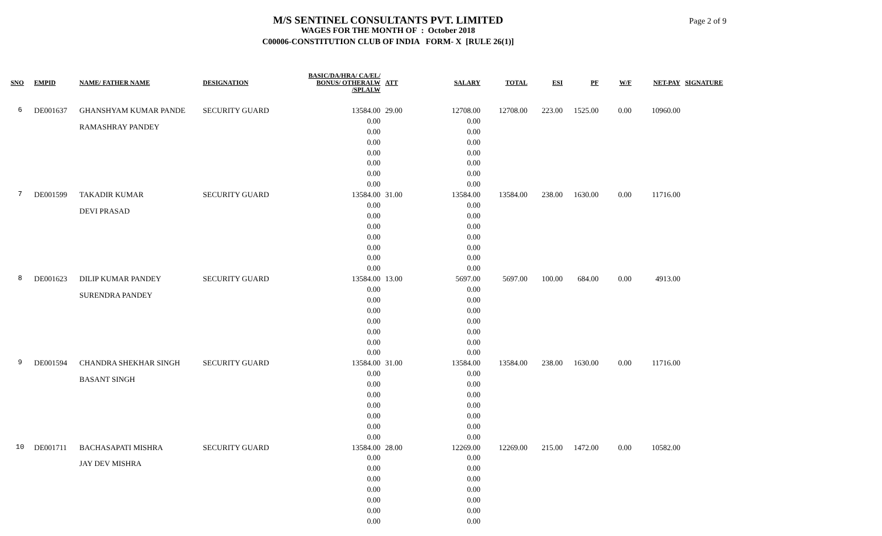M/S SENTINEL CONSULTANTS PVT. LIMITED
WAGES FOR THE MONTH OF : October 2018
C00006-CONSTITUTION CLUB OF INDIA FORM- X [RULE 26(1)]
Page 2 of 9
| SNO | EMPID | NAME/ FATHER NAME | DESIGNATION | BASIC/DA/HRA/ CA/EL/ BONUS/ OTHERALW /SPLALW | ATT | SALARY | TOTAL | ESI | PF | W/F | NET-PAY | SIGNATURE |
| --- | --- | --- | --- | --- | --- | --- | --- | --- | --- | --- | --- | --- |
| 6 | DE001637 | GHANSHYAM KUMAR PANDE | SECURITY GUARD | 13584.00 | 29.00 | 12708.00 | 12708.00 | 223.00 | 1525.00 | 0.00 | 10960.00 | |
| | | RAMASHRAY PANDEY | | 0.00 | | 0.00 | | | | | | |
| | | | | 0.00 | | 0.00 | | | | | | |
| | | | | 0.00 | | 0.00 | | | | | | |
| | | | | 0.00 | | 0.00 | | | | | | |
| | | | | 0.00 | | 0.00 | | | | | | |
| | | | | 0.00 | | 0.00 | | | | | | |
| | | | | 0.00 | | 0.00 | | | | | | |
| 7 | DE001599 | TAKADIR KUMAR | SECURITY GUARD | 13584.00 | 31.00 | 13584.00 | 13584.00 | 238.00 | 1630.00 | 0.00 | 11716.00 | |
| | | DEVI PRASAD | | 0.00 | | 0.00 | | | | | | |
| | | | | 0.00 | | 0.00 | | | | | | |
| | | | | 0.00 | | 0.00 | | | | | | |
| | | | | 0.00 | | 0.00 | | | | | | |
| | | | | 0.00 | | 0.00 | | | | | | |
| | | | | 0.00 | | 0.00 | | | | | | |
| | | | | 0.00 | | 0.00 | | | | | | |
| 8 | DE001623 | DILIP KUMAR PANDEY | SECURITY GUARD | 13584.00 | 13.00 | 5697.00 | 5697.00 | 100.00 | 684.00 | 0.00 | 4913.00 | |
| | | SURENDRA PANDEY | | 0.00 | | 0.00 | | | | | | |
| | | | | 0.00 | | 0.00 | | | | | | |
| | | | | 0.00 | | 0.00 | | | | | | |
| | | | | 0.00 | | 0.00 | | | | | | |
| | | | | 0.00 | | 0.00 | | | | | | |
| | | | | 0.00 | | 0.00 | | | | | | |
| | | | | 0.00 | | 0.00 | | | | | | |
| 9 | DE001594 | CHANDRA SHEKHAR SINGH | SECURITY GUARD | 13584.00 | 31.00 | 13584.00 | 13584.00 | 238.00 | 1630.00 | 0.00 | 11716.00 | |
| | | BASANT SINGH | | 0.00 | | 0.00 | | | | | | |
| | | | | 0.00 | | 0.00 | | | | | | |
| | | | | 0.00 | | 0.00 | | | | | | |
| | | | | 0.00 | | 0.00 | | | | | | |
| | | | | 0.00 | | 0.00 | | | | | | |
| | | | | 0.00 | | 0.00 | | | | | | |
| | | | | 0.00 | | 0.00 | | | | | | |
| 10 | DE001711 | BACHASAPATI MISHRA | SECURITY GUARD | 13584.00 | 28.00 | 12269.00 | 12269.00 | 215.00 | 1472.00 | 0.00 | 10582.00 | |
| | | JAY DEV MISHRA | | 0.00 | | 0.00 | | | | | | |
| | | | | 0.00 | | 0.00 | | | | | | |
| | | | | 0.00 | | 0.00 | | | | | | |
| | | | | 0.00 | | 0.00 | | | | | | |
| | | | | 0.00 | | 0.00 | | | | | | |
| | | | | 0.00 | | 0.00 | | | | | | |
| | | | | 0.00 | | 0.00 | | | | | | |